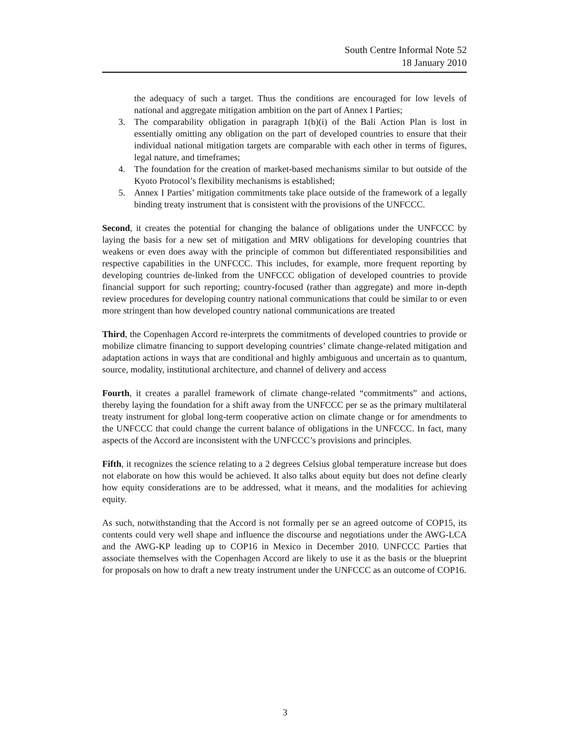South Centre Informal Note 52
18 January 2010
the adequacy of such a target. Thus the conditions are encouraged for low levels of national and aggregate mitigation ambition on the part of Annex I Parties;
3. The comparability obligation in paragraph 1(b)(i) of the Bali Action Plan is lost in essentially omitting any obligation on the part of developed countries to ensure that their individual national mitigation targets are comparable with each other in terms of figures, legal nature, and timeframes;
4. The foundation for the creation of market-based mechanisms similar to but outside of the Kyoto Protocol’s flexibility mechanisms is established;
5. Annex I Parties’ mitigation commitments take place outside of the framework of a legally binding treaty instrument that is consistent with the provisions of the UNFCCC.
Second, it creates the potential for changing the balance of obligations under the UNFCCC by laying the basis for a new set of mitigation and MRV obligations for developing countries that weakens or even does away with the principle of common but differentiated responsibilities and respective capabilities in the UNFCCC. This includes, for example, more frequent reporting by developing countries de-linked from the UNFCCC obligation of developed countries to provide financial support for such reporting; country-focused (rather than aggregate) and more in-depth review procedures for developing country national communications that could be similar to or even more stringent than how developed country national communications are treated
Third, the Copenhagen Accord re-interprets the commitments of developed countries to provide or mobilize climatre financing to support developing countries’ climate change-related mitigation and adaptation actions in ways that are conditional and highly ambiguous and uncertain as to quantum, source, modality, institutional architecture, and channel of delivery and access
Fourth, it creates a parallel framework of climate change-related “commitments” and actions, thereby laying the foundation for a shift away from the UNFCCC per se as the primary multilateral treaty instrument for global long-term cooperative action on climate change or for amendments to the UNFCCC that could change the current balance of obligations in the UNFCCC. In fact, many aspects of the Accord are inconsistent with the UNFCCC’s provisions and principles.
Fifth, it recognizes the science relating to a 2 degrees Celsius global temperature increase but does not elaborate on how this would be achieved. It also talks about equity but does not define clearly how equity considerations are to be addressed, what it means, and the modalities for achieving equity.
As such, notwithstanding that the Accord is not formally per se an agreed outcome of COP15, its contents could very well shape and influence the discourse and negotiations under the AWG-LCA and the AWG-KP leading up to COP16 in Mexico in December 2010. UNFCCC Parties that associate themselves with the Copenhagen Accord are likely to use it as the basis or the blueprint for proposals on how to draft a new treaty instrument under the UNFCCC as an outcome of COP16.
3